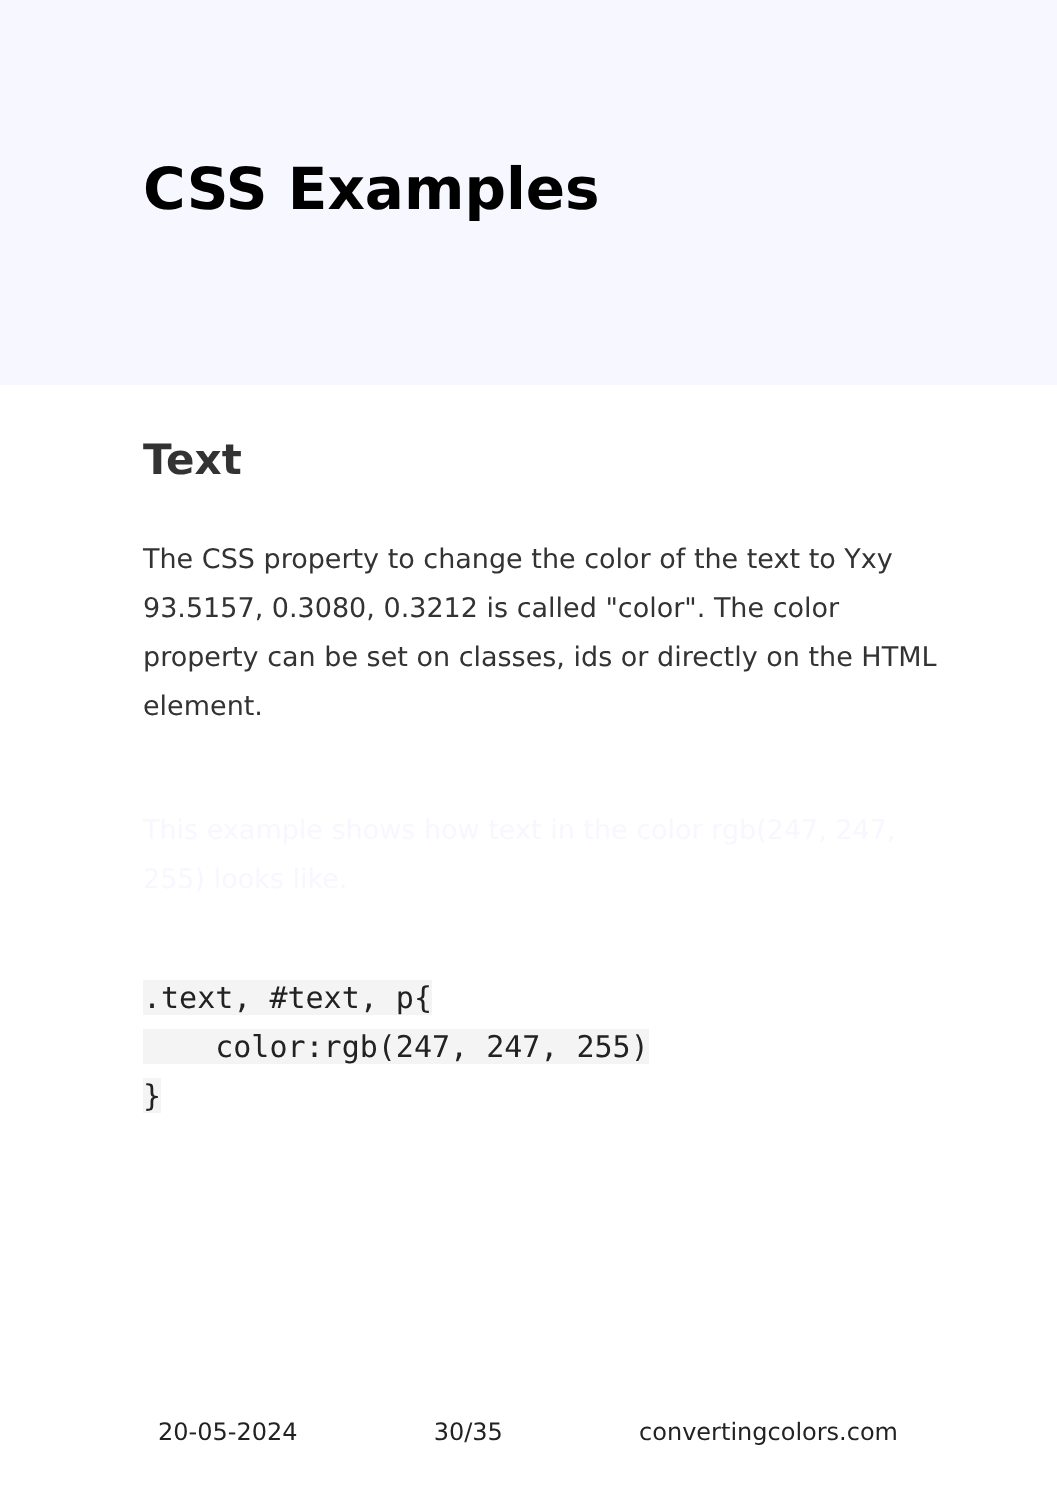CSS Examples
Text
The CSS property to change the color of the text to Yxy 93.5157, 0.3080, 0.3212 is called "color". The color property can be set on classes, ids or directly on the HTML element.
This example shows how text in the color rgb(247, 247, 255) looks like.
.text, #text, p{
    color:rgb(247, 247, 255)
}
20-05-2024 30/35 convertingcolors.com